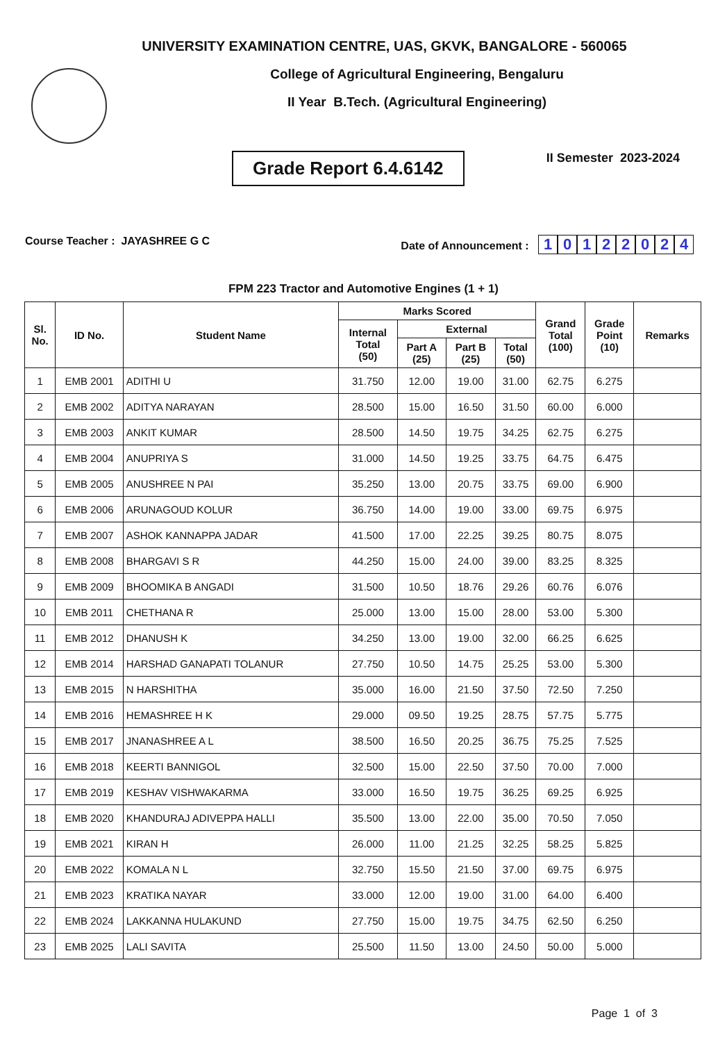UNIVERSITY EXAMINATION CENTRE, UAS, GKVK, BANGALORE - 560065
College of Agricultural Engineering, Bengaluru
II Year B.Tech. (Agricultural Engineering)
Grade Report 6.4.6142
II Semester 2023-2024
Course Teacher : JAYASHREE G C
Date of Announcement : 10122024
FPM 223 Tractor and Automotive Engines (1 + 1)
| Sl. No. | ID No. | Student Name | Marks Scored | | | | Grand Total (100) | Grade Point (10) | Remarks |
| --- | --- | --- | --- | --- | --- | --- | --- | --- | --- |
| | | | Internal Total (50) | External | | | | | |
| | | | | Part A (25) | Part B (25) | Total (50) | | | |
| 1 | EMB 2001 | ADITHI U | 31.750 | 12.00 | 19.00 | 31.00 | 62.75 | 6.275 | |
| 2 | EMB 2002 | ADITYA NARAYAN | 28.500 | 15.00 | 16.50 | 31.50 | 60.00 | 6.000 | |
| 3 | EMB 2003 | ANKIT KUMAR | 28.500 | 14.50 | 19.75 | 34.25 | 62.75 | 6.275 | |
| 4 | EMB 2004 | ANUPRIYA S | 31.000 | 14.50 | 19.25 | 33.75 | 64.75 | 6.475 | |
| 5 | EMB 2005 | ANUSHREE N PAI | 35.250 | 13.00 | 20.75 | 33.75 | 69.00 | 6.900 | |
| 6 | EMB 2006 | ARUNAGOUD KOLUR | 36.750 | 14.00 | 19.00 | 33.00 | 69.75 | 6.975 | |
| 7 | EMB 2007 | ASHOK KANNAPPA JADAR | 41.500 | 17.00 | 22.25 | 39.25 | 80.75 | 8.075 | |
| 8 | EMB 2008 | BHARGAVI S R | 44.250 | 15.00 | 24.00 | 39.00 | 83.25 | 8.325 | |
| 9 | EMB 2009 | BHOOMIKA B ANGADI | 31.500 | 10.50 | 18.76 | 29.26 | 60.76 | 6.076 | |
| 10 | EMB 2011 | CHETHANA R | 25.000 | 13.00 | 15.00 | 28.00 | 53.00 | 5.300 | |
| 11 | EMB 2012 | DHANUSH K | 34.250 | 13.00 | 19.00 | 32.00 | 66.25 | 6.625 | |
| 12 | EMB 2014 | HARSHAD GANAPATI TOLANUR | 27.750 | 10.50 | 14.75 | 25.25 | 53.00 | 5.300 | |
| 13 | EMB 2015 | N HARSHITHA | 35.000 | 16.00 | 21.50 | 37.50 | 72.50 | 7.250 | |
| 14 | EMB 2016 | HEMASHREE H K | 29.000 | 09.50 | 19.25 | 28.75 | 57.75 | 5.775 | |
| 15 | EMB 2017 | JNANASHREE A L | 38.500 | 16.50 | 20.25 | 36.75 | 75.25 | 7.525 | |
| 16 | EMB 2018 | KEERTI BANNIGOL | 32.500 | 15.00 | 22.50 | 37.50 | 70.00 | 7.000 | |
| 17 | EMB 2019 | KESHAV VISHWAKARMA | 33.000 | 16.50 | 19.75 | 36.25 | 69.25 | 6.925 | |
| 18 | EMB 2020 | KHANDURAJ ADIVEPPA HALLI | 35.500 | 13.00 | 22.00 | 35.00 | 70.50 | 7.050 | |
| 19 | EMB 2021 | KIRAN H | 26.000 | 11.00 | 21.25 | 32.25 | 58.25 | 5.825 | |
| 20 | EMB 2022 | KOMALA N L | 32.750 | 15.50 | 21.50 | 37.00 | 69.75 | 6.975 | |
| 21 | EMB 2023 | KRATIKA NAYAR | 33.000 | 12.00 | 19.00 | 31.00 | 64.00 | 6.400 | |
| 22 | EMB 2024 | LAKKANNA HULAKUND | 27.750 | 15.00 | 19.75 | 34.75 | 62.50 | 6.250 | |
| 23 | EMB 2025 | LALI SAVITA | 25.500 | 11.50 | 13.00 | 24.50 | 50.00 | 5.000 | |
Page 1 of 3